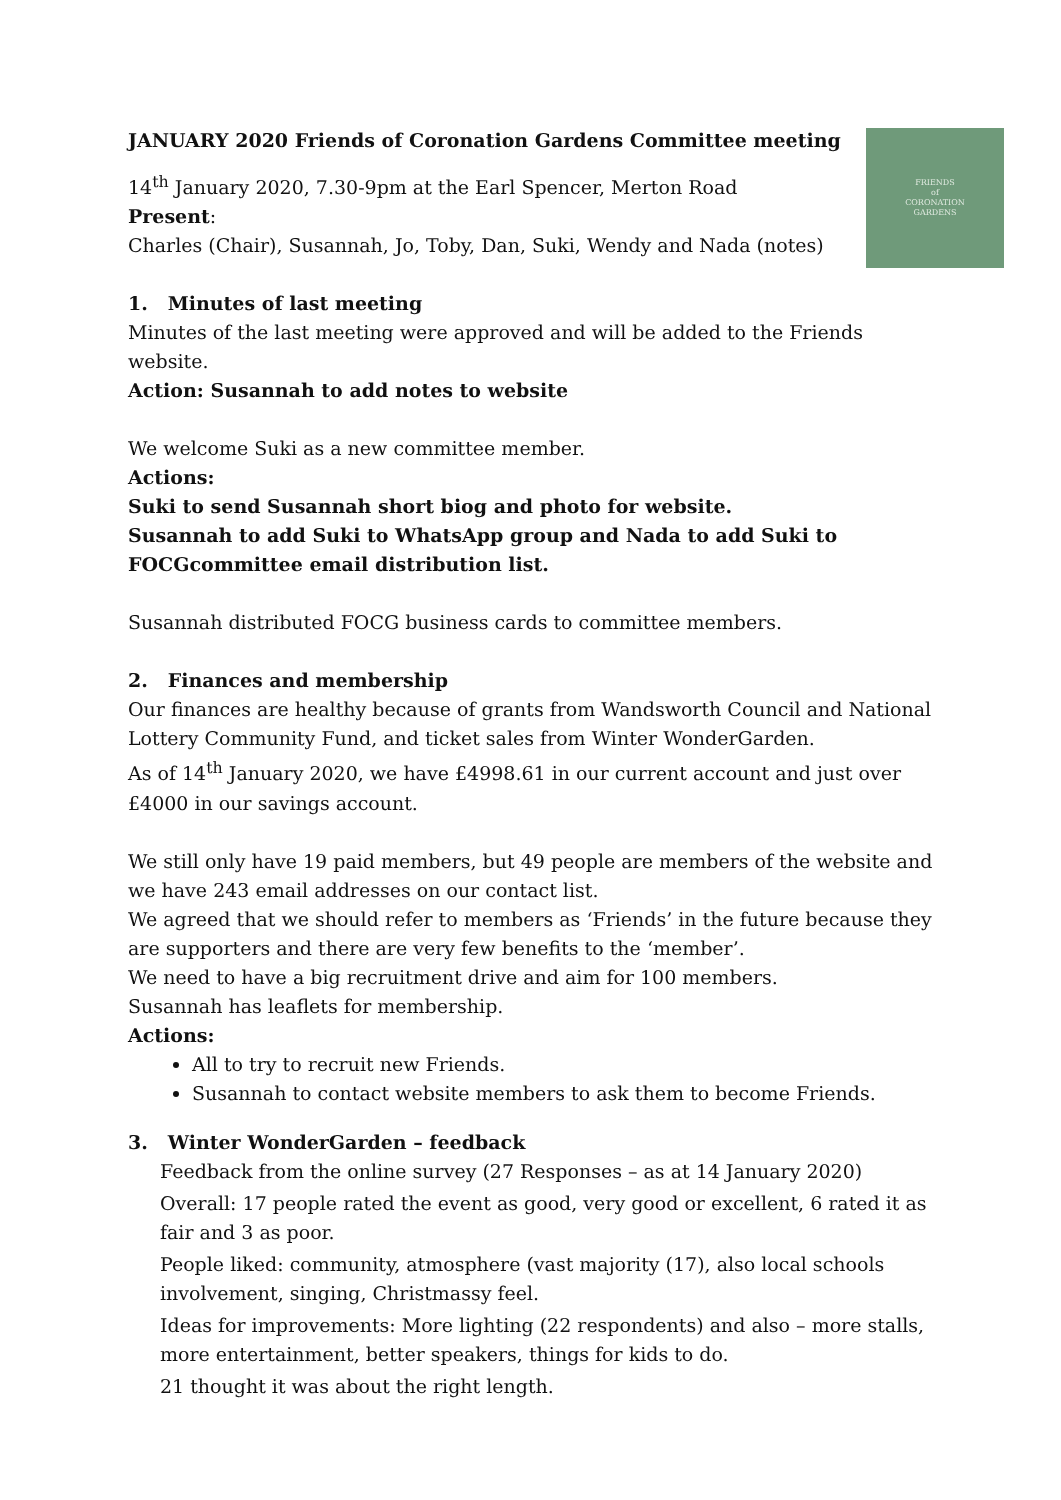FRIENDS
of
CORONATION
GARDENS
JANUARY 2020 Friends of Coronation Gardens Committee meeting
14<sup>th</sup> January 2020, 7.30-9pm at the Earl Spencer, Merton Road
Present:
Charles (Chair), Susannah, Jo, Toby, Dan, Suki, Wendy and Nada (notes)
1. Minutes of last meeting
Minutes of the last meeting were approved and will be added to the Friends website.
Action: Susannah to add notes to website
We welcome Suki as a new committee member.
Actions:
Suki to send Susannah short biog and photo for website.
Susannah to add Suki to WhatsApp group and Nada to add Suki to FOCGcommittee email distribution list.
Susannah distributed FOCG business cards to committee members.
2. Finances and membership
Our finances are healthy because of grants from Wandsworth Council and National Lottery Community Fund, and ticket sales from Winter WonderGarden.
As of 14<sup>th</sup> January 2020, we have £4998.61 in our current account and just over £4000 in our savings account.
We still only have 19 paid members, but 49 people are members of the website and we have 243 email addresses on our contact list.
We agreed that we should refer to members as ‘Friends’ in the future because they are supporters and there are very few benefits to the ‘member’.
We need to have a big recruitment drive and aim for 100 members.
Susannah has leaflets for membership.
Actions:
All to try to recruit new Friends.
Susannah to contact website members to ask them to become Friends.
3. Winter WonderGarden – feedback
Feedback from the online survey (27 Responses – as at 14 January 2020)
Overall: 17 people rated the event as good, very good or excellent, 6 rated it as fair and 3 as poor.
People liked: community, atmosphere (vast majority (17), also local schools involvement, singing, Christmassy feel.
Ideas for improvements: More lighting (22 respondents) and also – more stalls, more entertainment, better speakers, things for kids to do.
21 thought it was about the right length.